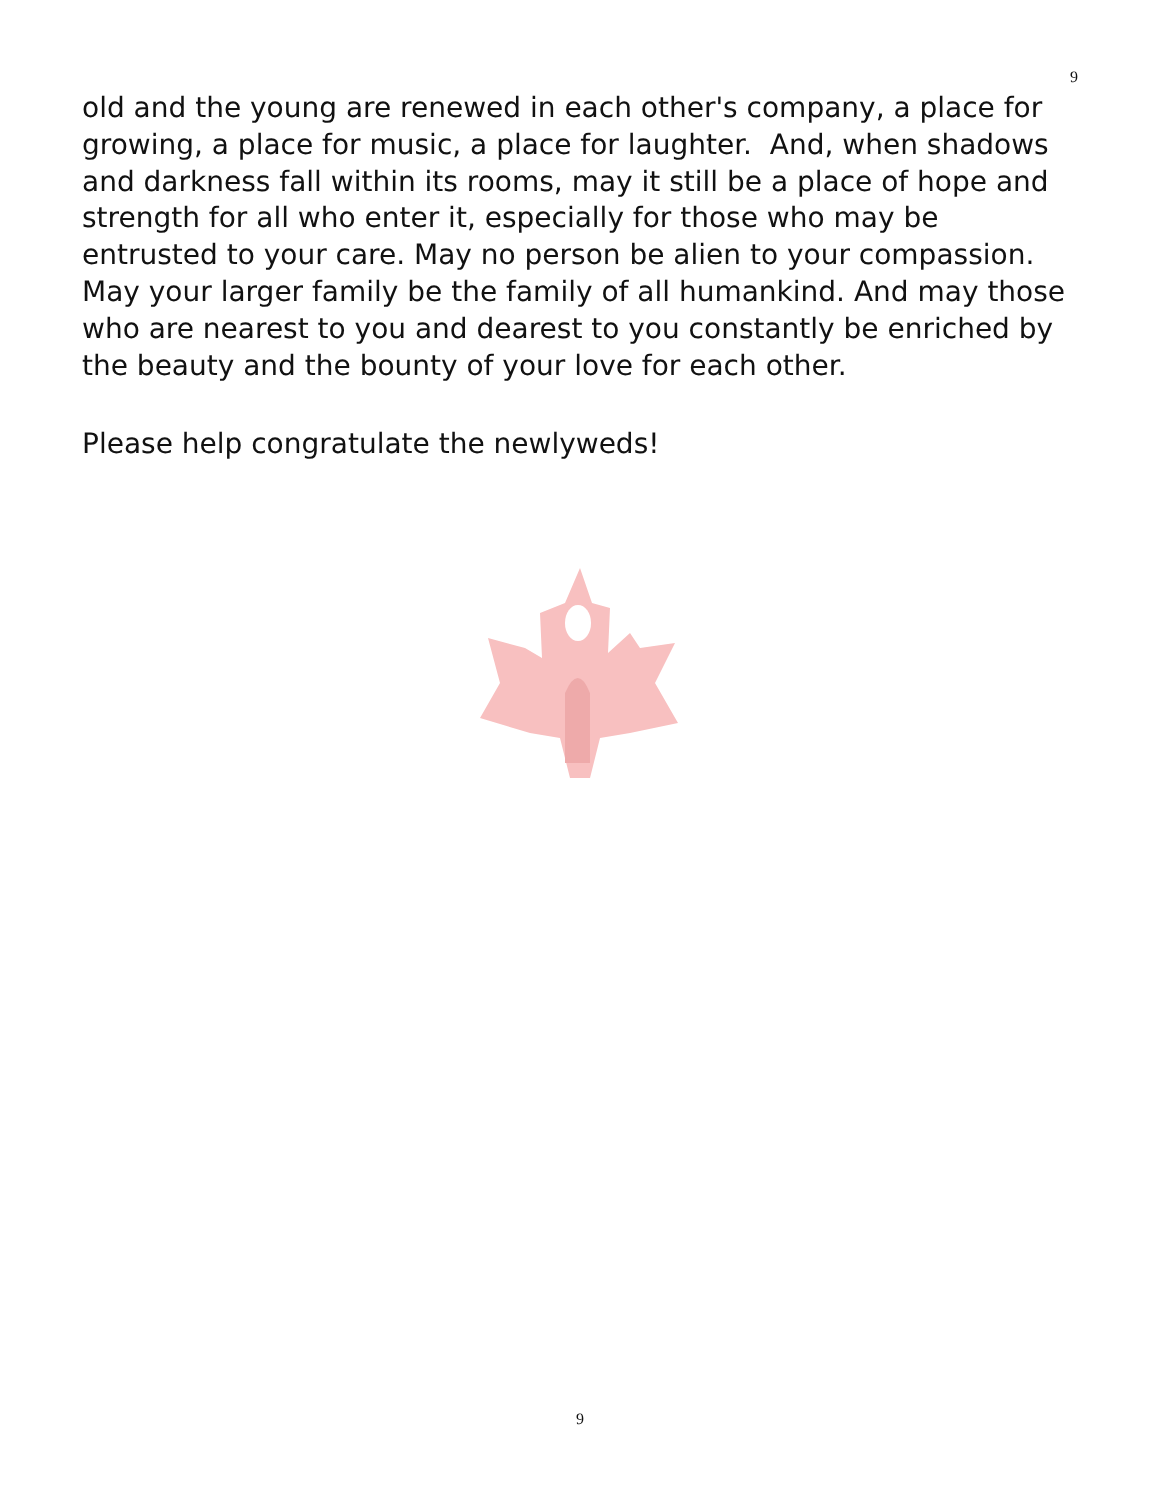9
old and the young are renewed in each other's company, a place for growing, a place for music, a place for laughter. And, when shadows and darkness fall within its rooms, may it still be a place of hope and strength for all who enter it, especially for those who may be entrusted to your care. May no person be alien to your compassion. May your larger family be the family of all humankind. And may those who are nearest to you and dearest to you constantly be enriched by the beauty and the bounty of your love for each other.
Please help congratulate the newlyweds!
9